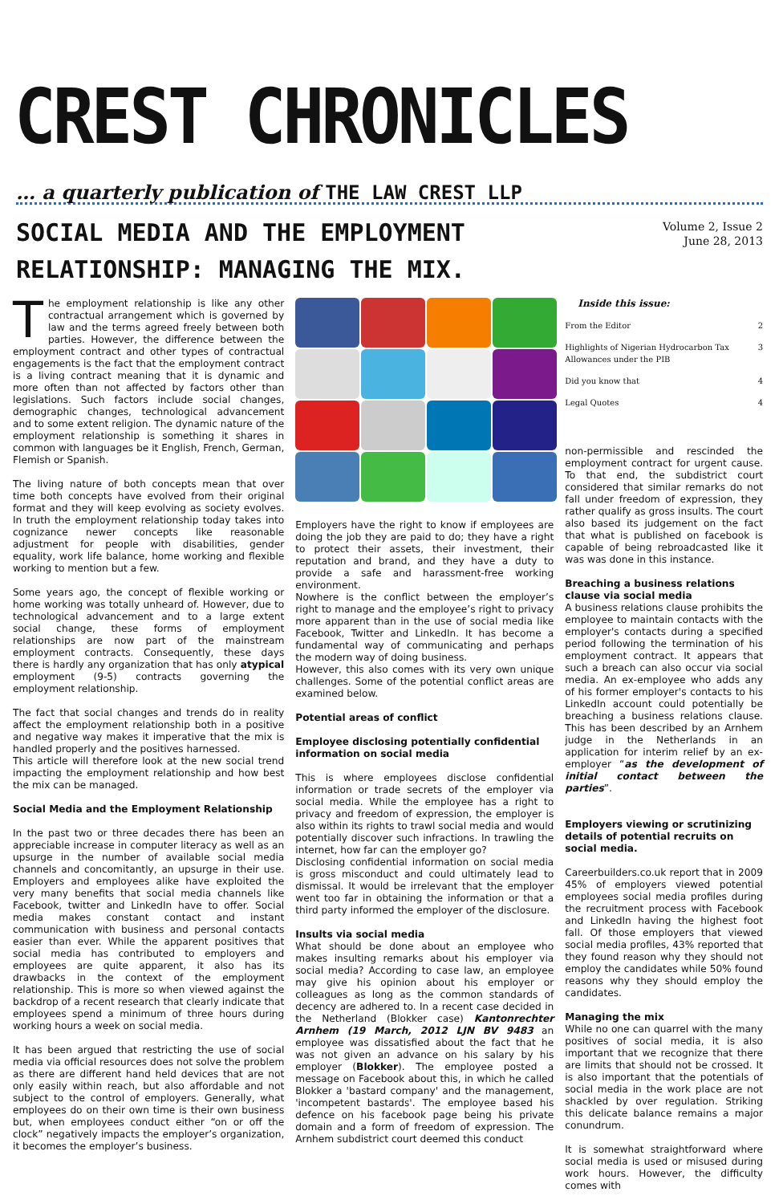CREST CHRONICLES
… a quarterly publication of THE LAW CREST LLP
SOCIAL MEDIA AND THE EMPLOYMENT
RELATIONSHIP: MANAGING THE MIX.
Volume 2, Issue 2
June 28, 2013
The employment relationship is like any other contractual arrangement which is governed by law and the terms agreed freely between both parties. However, the difference between the employment contract and other types of contractual engagements is the fact that the employment contract is a living contract meaning that it is dynamic and more often than not affected by factors other than legislations. Such factors include social changes, demographic changes, technological advancement and to some extent religion. The dynamic nature of the employment relationship is something it shares in common with languages be it English, French, German, Flemish or Spanish.
The living nature of both concepts mean that over time both concepts have evolved from their original format and they will keep evolving as society evolves. In truth the employment relationship today takes into cognizance newer concepts like reasonable adjustment for people with disabilities, gender equality, work life balance, home working and flexible working to mention but a few.
Some years ago, the concept of flexible working or home working was totally unheard of. However, due to technological advancement and to a large extent social change, these forms of employment relationships are now part of the mainstream employment contracts. Consequently, these days there is hardly any organization that has only atypical employment (9-5) contracts governing the employment relationship.
The fact that social changes and trends do in reality affect the employment relationship both in a positive and negative way makes it imperative that the mix is handled properly and the positives harnessed.
This article will therefore look at the new social trend impacting the employment relationship and how best the mix can be managed.
Social Media and the Employment Relationship
In the past two or three decades there has been an appreciable increase in computer literacy as well as an upsurge in the number of available social media channels and concomitantly, an upsurge in their use. Employers and employees alike have exploited the very many benefits that social media channels like Facebook, twitter and LinkedIn have to offer. Social media makes constant contact and instant communication with business and personal contacts easier than ever. While the apparent positives that social media has contributed to employers and employees are quite apparent, it also has its drawbacks in the context of the employment relationship. This is more so when viewed against the backdrop of a recent research that clearly indicate that employees spend a minimum of three hours during working hours a week on social media.
It has been argued that restricting the use of social media via official resources does not solve the problem as there are different hand held devices that are not only easily within reach, but also affordable and not subject to the control of employers. Generally, what employees do on their own time is their own business but, when employees conduct either “on or off the clock” negatively impacts the employer’s organization, it becomes the employer’s business.
Employers have the right to know if employees are doing the job they are paid to do; they have a right to protect their assets, their investment, their reputation and brand, and they have a duty to provide a safe and harassment-free working environment.
Nowhere is the conflict between the employer’s right to manage and the employee’s right to privacy more apparent than in the use of social media like Facebook, Twitter and LinkedIn. It has become a fundamental way of communicating and perhaps the modern way of doing business.
However, this also comes with its very own unique challenges. Some of the potential conflict areas are examined below.
Potential areas of conflict
Employee disclosing potentially confidential information on social media
This is where employees disclose confidential information or trade secrets of the employer via social media. While the employee has a right to privacy and freedom of expression, the employer is also within its rights to trawl social media and would potentially discover such infractions. In trawling the internet, how far can the employer go?
Disclosing confidential information on social media is gross misconduct and could ultimately lead to dismissal. It would be irrelevant that the employer went too far in obtaining the information or that a third party informed the employer of the disclosure.
Insults via social media
What should be done about an employee who makes insulting remarks about his employer via social media? According to case law, an employee may give his opinion about his employer or colleagues as long as the common standards of decency are adhered to. In a recent case decided in the Netherland (Blokker case) Kantonrechter Arnhem (19 March, 2012 LJN BV 9483 an employee was dissatisfied about the fact that he was not given an advance on his salary by his employer (Blokker). The employee posted a message on Facebook about this, in which he called Blokker a 'bastard company' and the management, 'incompetent bastards'. The employee based his defence on his facebook page being his private domain and a form of freedom of expression. The Arnhem subdistrict court deemed this conduct
Inside this issue:
| From the Editor | 2 |
| Highlights of Nigerian Hydrocarbon Tax Allowances under the PIB | 3 |
| Did you know that | 4 |
| Legal Quotes | 4 |
non-permissible and rescinded the employment contract for urgent cause. To that end, the subdistrict court considered that similar remarks do not fall under freedom of expression, they rather qualify as gross insults. The court also based its judgement on the fact that what is published on facebook is capable of being rebroadcasted like it was was done in this instance.
Breaching a business relations clause via social media
A business relations clause prohibits the employee to maintain contacts with the employer's contacts during a specified period following the termination of his employment contract. It appears that such a breach can also occur via social media. An ex-employee who adds any of his former employer's contacts to his LinkedIn account could potentially be breaching a business relations clause. This has been described by an Arnhem judge in the Netherlands in an application for interim relief by an ex-employer “as the development of initial contact between the parties”.
Employers viewing or scrutinizing details of potential recruits on social media.
Careerbuilders.co.uk report that in 2009 45% of employers viewed potential employees social media profiles during the recruitment process with Facebook and LinkedIn having the highest foot fall. Of those employers that viewed social media profiles, 43% reported that they found reason why they should not employ the candidates while 50% found reasons why they should employ the candidates.
Managing the mix
While no one can quarrel with the many positives of social media, it is also important that we recognize that there are limits that should not be crossed. It is also important that the potentials of social media in the work place are not shackled by over regulation. Striking this delicate balance remains a major conundrum.
It is somewhat straightforward where social media is used or misused during work hours. However, the difficulty comes with